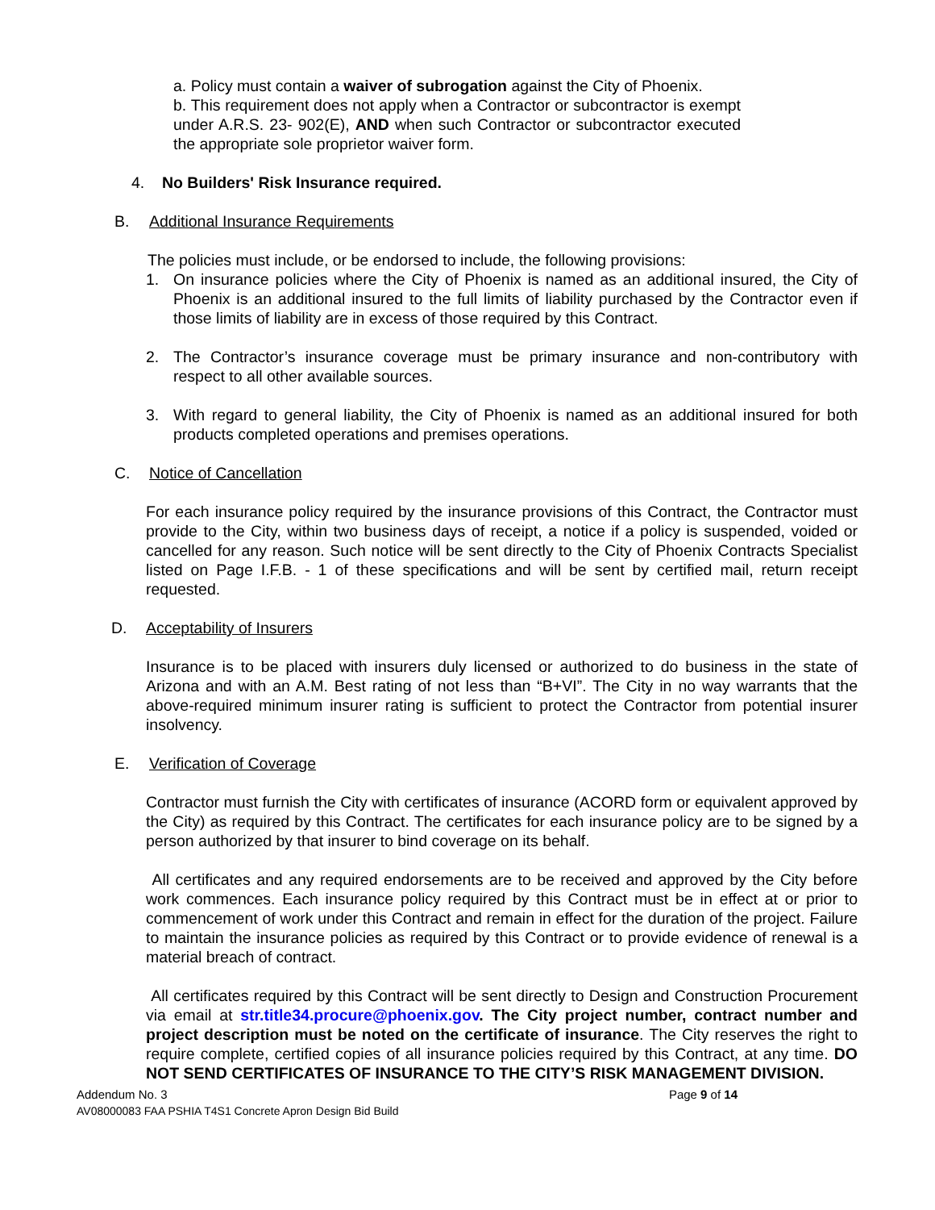a. Policy must contain a waiver of subrogation against the City of Phoenix.
b. This requirement does not apply when a Contractor or subcontractor is exempt under A.R.S. 23- 902(E), AND when such Contractor or subcontractor executed the appropriate sole proprietor waiver form.
4. No Builders' Risk Insurance required.
B. Additional Insurance Requirements
The policies must include, or be endorsed to include, the following provisions:
1. On insurance policies where the City of Phoenix is named as an additional insured, the City of Phoenix is an additional insured to the full limits of liability purchased by the Contractor even if those limits of liability are in excess of those required by this Contract.
2. The Contractor’s insurance coverage must be primary insurance and non-contributory with respect to all other available sources.
3. With regard to general liability, the City of Phoenix is named as an additional insured for both products completed operations and premises operations.
C. Notice of Cancellation
For each insurance policy required by the insurance provisions of this Contract, the Contractor must provide to the City, within two business days of receipt, a notice if a policy is suspended, voided or cancelled for any reason. Such notice will be sent directly to the City of Phoenix Contracts Specialist listed on Page I.F.B. - 1 of these specifications and will be sent by certified mail, return receipt requested.
D. Acceptability of Insurers
Insurance is to be placed with insurers duly licensed or authorized to do business in the state of Arizona and with an A.M. Best rating of not less than “B+VI”. The City in no way warrants that the above-required minimum insurer rating is sufficient to protect the Contractor from potential insurer insolvency.
E. Verification of Coverage
Contractor must furnish the City with certificates of insurance (ACORD form or equivalent approved by the City) as required by this Contract. The certificates for each insurance policy are to be signed by a person authorized by that insurer to bind coverage on its behalf.
All certificates and any required endorsements are to be received and approved by the City before work commences. Each insurance policy required by this Contract must be in effect at or prior to commencement of work under this Contract and remain in effect for the duration of the project. Failure to maintain the insurance policies as required by this Contract or to provide evidence of renewal is a material breach of contract.
All certificates required by this Contract will be sent directly to Design and Construction Procurement via email at str.title34.procure@phoenix.gov. The City project number, contract number and project description must be noted on the certificate of insurance. The City reserves the right to require complete, certified copies of all insurance policies required by this Contract, at any time. DO NOT SEND CERTIFICATES OF INSURANCE TO THE CITY’S RISK MANAGEMENT DIVISION.
Addendum No. 3 Page 9 of 14
AV08000083 FAA PSHIA T4S1 Concrete Apron Design Bid Build